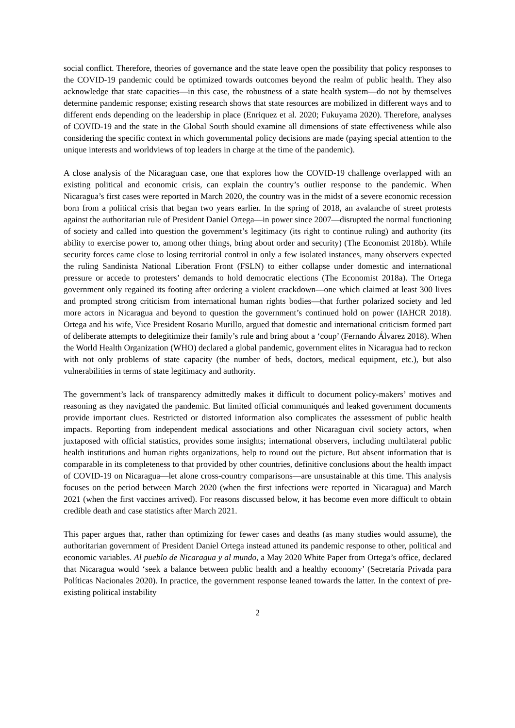social conflict. Therefore, theories of governance and the state leave open the possibility that policy responses to the COVID-19 pandemic could be optimized towards outcomes beyond the realm of public health. They also acknowledge that state capacities—in this case, the robustness of a state health system—do not by themselves determine pandemic response; existing research shows that state resources are mobilized in different ways and to different ends depending on the leadership in place (Enriquez et al. 2020; Fukuyama 2020). Therefore, analyses of COVID-19 and the state in the Global South should examine all dimensions of state effectiveness while also considering the specific context in which governmental policy decisions are made (paying special attention to the unique interests and worldviews of top leaders in charge at the time of the pandemic).
A close analysis of the Nicaraguan case, one that explores how the COVID-19 challenge overlapped with an existing political and economic crisis, can explain the country’s outlier response to the pandemic. When Nicaragua’s first cases were reported in March 2020, the country was in the midst of a severe economic recession born from a political crisis that began two years earlier. In the spring of 2018, an avalanche of street protests against the authoritarian rule of President Daniel Ortega—in power since 2007—disrupted the normal functioning of society and called into question the government’s legitimacy (its right to continue ruling) and authority (its ability to exercise power to, among other things, bring about order and security) (The Economist 2018b). While security forces came close to losing territorial control in only a few isolated instances, many observers expected the ruling Sandinista National Liberation Front (FSLN) to either collapse under domestic and international pressure or accede to protesters’ demands to hold democratic elections (The Economist 2018a). The Ortega government only regained its footing after ordering a violent crackdown—one which claimed at least 300 lives and prompted strong criticism from international human rights bodies—that further polarized society and led more actors in Nicaragua and beyond to question the government’s continued hold on power (IAHCR 2018). Ortega and his wife, Vice President Rosario Murillo, argued that domestic and international criticism formed part of deliberate attempts to delegitimize their family’s rule and bring about a ‘coup’ (Fernando Álvarez 2018). When the World Health Organization (WHO) declared a global pandemic, government elites in Nicaragua had to reckon with not only problems of state capacity (the number of beds, doctors, medical equipment, etc.), but also vulnerabilities in terms of state legitimacy and authority.
The government’s lack of transparency admittedly makes it difficult to document policy-makers’ motives and reasoning as they navigated the pandemic. But limited official communiqués and leaked government documents provide important clues. Restricted or distorted information also complicates the assessment of public health impacts. Reporting from independent medical associations and other Nicaraguan civil society actors, when juxtaposed with official statistics, provides some insights; international observers, including multilateral public health institutions and human rights organizations, help to round out the picture. But absent information that is comparable in its completeness to that provided by other countries, definitive conclusions about the health impact of COVID-19 on Nicaragua—let alone cross-country comparisons—are unsustainable at this time. This analysis focuses on the period between March 2020 (when the first infections were reported in Nicaragua) and March 2021 (when the first vaccines arrived). For reasons discussed below, it has become even more difficult to obtain credible death and case statistics after March 2021.
This paper argues that, rather than optimizing for fewer cases and deaths (as many studies would assume), the authoritarian government of President Daniel Ortega instead attuned its pandemic response to other, political and economic variables. Al pueblo de Nicaragua y al mundo, a May 2020 White Paper from Ortega’s office, declared that Nicaragua would ‘seek a balance between public health and a healthy economy’ (Secretaría Privada para Políticas Nacionales 2020). In practice, the government response leaned towards the latter. In the context of pre-existing political instability
2